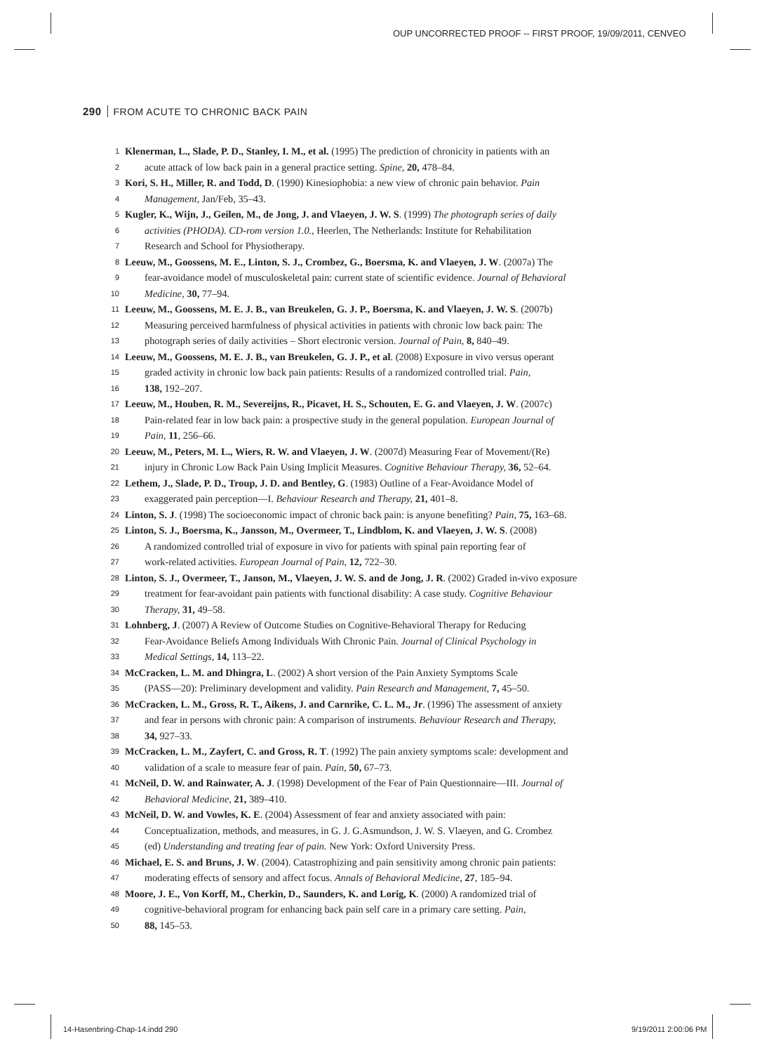OUP UNCORRECTED PROOF -- FIRST PROOF, 19/09/2011, CENVEO
290 FROM ACUTE TO CHRONIC BACK PAIN
1 Klenerman, L., Slade, P. D., Stanley, I. M., et al. (1995) The prediction of chronicity in patients with an
2 acute attack of low back pain in a general practice setting. Spine, 20, 478–84.
3 Kori, S. H., Miller, R. and Todd, D. (1990) Kinesiophobia: a new view of chronic pain behavior. Pain
4 Management, Jan/Feb, 35–43.
5 Kugler, K., Wijn, J., Geilen, M., de Jong, J. and Vlaeyen, J. W. S. (1999) The photograph series of daily
6 activities (PHODA). CD-rom version 1.0., Heerlen, The Netherlands: Institute for Rehabilitation
7 Research and School for Physiotherapy.
8 Leeuw, M., Goossens, M. E., Linton, S. J., Crombez, G., Boersma, K. and Vlaeyen, J. W. (2007a) The
9 fear-avoidance model of musculoskeletal pain: current state of scientific evidence. Journal of Behavioral
10 Medicine, 30, 77–94.
11 Leeuw, M., Goossens, M. E. J. B., van Breukelen, G. J. P., Boersma, K. and Vlaeyen, J. W. S. (2007b)
12 Measuring perceived harmfulness of physical activities in patients with chronic low back pain: The
13 photograph series of daily activities – Short electronic version. Journal of Pain, 8, 840–49.
14 Leeuw, M., Goossens, M. E. J. B., van Breukelen, G. J. P., et al. (2008) Exposure in vivo versus operant
15 graded activity in chronic low back pain patients: Results of a randomized controlled trial. Pain,
16 138, 192–207.
17 Leeuw, M., Houben, R. M., Severeijns, R., Picavet, H. S., Schouten, E. G. and Vlaeyen, J. W. (2007c)
18 Pain-related fear in low back pain: a prospective study in the general population. European Journal of
19 Pain, 11, 256–66.
20 Leeuw, M., Peters, M. L., Wiers, R. W. and Vlaeyen, J. W. (2007d) Measuring Fear of Movement/(Re)
21 injury in Chronic Low Back Pain Using Implicit Measures. Cognitive Behaviour Therapy, 36, 52–64.
22 Lethem, J., Slade, P. D., Troup, J. D. and Bentley, G. (1983) Outline of a Fear-Avoidance Model of
23 exaggerated pain perception—I. Behaviour Research and Therapy, 21, 401–8.
24 Linton, S. J. (1998) The socioeconomic impact of chronic back pain: is anyone benefiting? Pain, 75, 163–68.
25 Linton, S. J., Boersma, K., Jansson, M., Overmeer, T., Lindblom, K. and Vlaeyen, J. W. S. (2008)
26 A randomized controlled trial of exposure in vivo for patients with spinal pain reporting fear of
27 work-related activities. European Journal of Pain, 12, 722–30.
28 Linton, S. J., Overmeer, T., Janson, M., Vlaeyen, J. W. S. and de Jong, J. R. (2002) Graded in-vivo exposure
29 treatment for fear-avoidant pain patients with functional disability: A case study. Cognitive Behaviour
30 Therapy, 31, 49–58.
31 Lohnberg, J. (2007) A Review of Outcome Studies on Cognitive-Behavioral Therapy for Reducing
32 Fear-Avoidance Beliefs Among Individuals With Chronic Pain. Journal of Clinical Psychology in
33 Medical Settings, 14, 113–22.
34 McCracken, L. M. and Dhingra, L. (2002) A short version of the Pain Anxiety Symptoms Scale
35 (PASS—20): Preliminary development and validity. Pain Research and Management, 7, 45–50.
36 McCracken, L. M., Gross, R. T., Aikens, J. and Carnrike, C. L. M., Jr. (1996) The assessment of anxiety
37 and fear in persons with chronic pain: A comparison of instruments. Behaviour Research and Therapy,
38 34, 927–33.
39 McCracken, L. M., Zayfert, C. and Gross, R. T. (1992) The pain anxiety symptoms scale: development and
40 validation of a scale to measure fear of pain. Pain, 50, 67–73.
41 McNeil, D. W. and Rainwater, A. J. (1998) Development of the Fear of Pain Questionnaire—III. Journal of
42 Behavioral Medicine, 21, 389–410.
43 McNeil, D. W. and Vowles, K. E. (2004) Assessment of fear and anxiety associated with pain:
44 Conceptualization, methods, and measures, in G. J. G.Asmundson, J. W. S. Vlaeyen, and G. Crombez
45 (ed) Understanding and treating fear of pain. New York: Oxford University Press.
46 Michael, E. S. and Bruns, J. W. (2004). Catastrophizing and pain sensitivity among chronic pain patients:
47 moderating effects of sensory and affect focus. Annals of Behavioral Medicine, 27, 185–94.
48 Moore, J. E., Von Korff, M., Cherkin, D., Saunders, K. and Lorig, K. (2000) A randomized trial of
49 cognitive-behavioral program for enhancing back pain self care in a primary care setting. Pain,
50 88, 145–53.
14-Hasenbring-Chap-14.indd 290 9/19/2011 2:00:06 PM